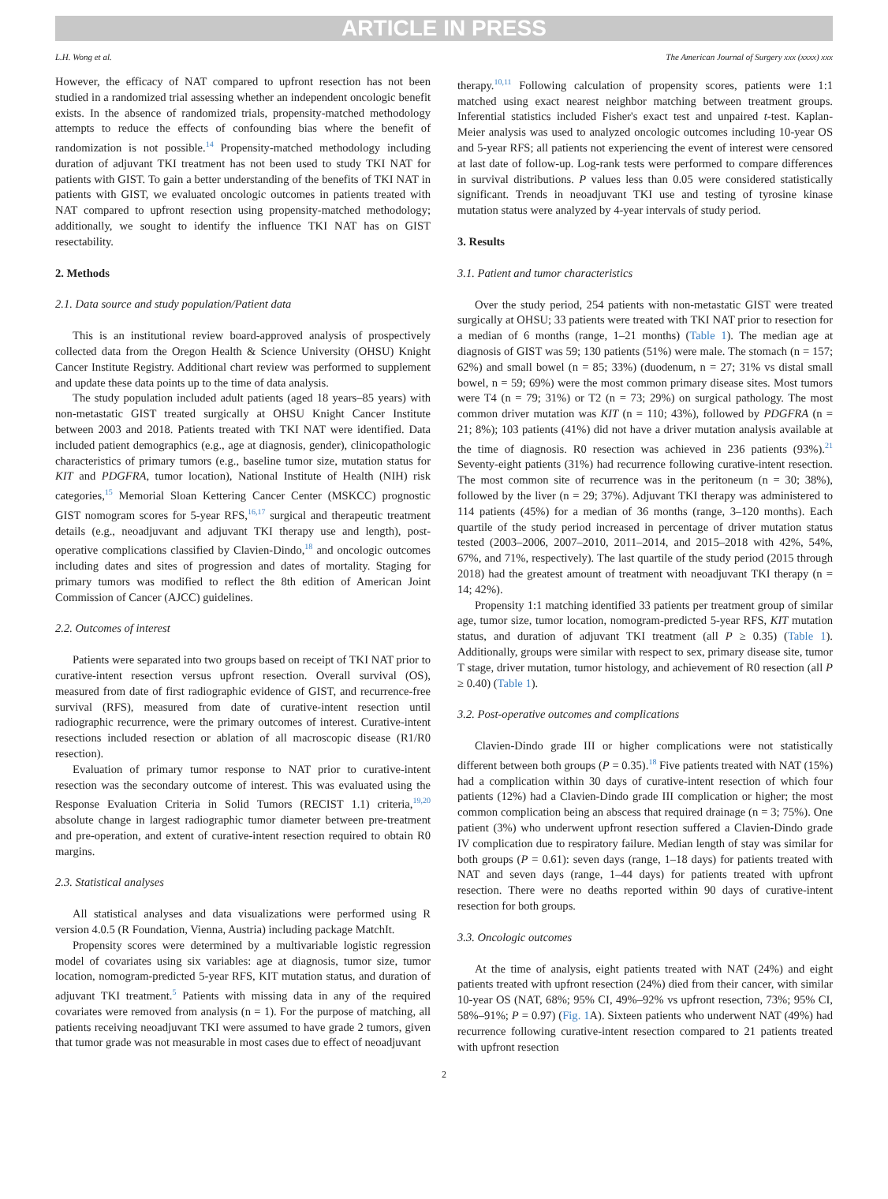ARTICLE IN PRESS
L.H. Wong et al. The American Journal of Surgery xxx (xxxx) xxx
However, the efficacy of NAT compared to upfront resection has not been studied in a randomized trial assessing whether an independent oncologic benefit exists. In the absence of randomized trials, propensity-matched methodology attempts to reduce the effects of confounding bias where the benefit of randomization is not possible.<sup>14</sup> Propensity-matched methodology including duration of adjuvant TKI treatment has not been used to study TKI NAT for patients with GIST. To gain a better understanding of the benefits of TKI NAT in patients with GIST, we evaluated oncologic outcomes in patients treated with NAT compared to upfront resection using propensity-matched methodology; additionally, we sought to identify the influence TKI NAT has on GIST resectability.
2. Methods
2.1. Data source and study population/Patient data
This is an institutional review board-approved analysis of prospectively collected data from the Oregon Health & Science University (OHSU) Knight Cancer Institute Registry. Additional chart review was performed to supplement and update these data points up to the time of data analysis.
The study population included adult patients (aged 18 years–85 years) with non-metastatic GIST treated surgically at OHSU Knight Cancer Institute between 2003 and 2018. Patients treated with TKI NAT were identified. Data included patient demographics (e.g., age at diagnosis, gender), clinicopathologic characteristics of primary tumors (e.g., baseline tumor size, mutation status for KIT and PDGFRA, tumor location), National Institute of Health (NIH) risk categories,<sup>15</sup> Memorial Sloan Kettering Cancer Center (MSKCC) prognostic GIST nomogram scores for 5-year RFS,<sup>16,17</sup> surgical and therapeutic treatment details (e.g., neoadjuvant and adjuvant TKI therapy use and length), post-operative complications classified by Clavien-Dindo,<sup>18</sup> and oncologic outcomes including dates and sites of progression and dates of mortality. Staging for primary tumors was modified to reflect the 8th edition of American Joint Commission of Cancer (AJCC) guidelines.
2.2. Outcomes of interest
Patients were separated into two groups based on receipt of TKI NAT prior to curative-intent resection versus upfront resection. Overall survival (OS), measured from date of first radiographic evidence of GIST, and recurrence-free survival (RFS), measured from date of curative-intent resection until radiographic recurrence, were the primary outcomes of interest. Curative-intent resections included resection or ablation of all macroscopic disease (R1/R0 resection).
Evaluation of primary tumor response to NAT prior to curative-intent resection was the secondary outcome of interest. This was evaluated using the Response Evaluation Criteria in Solid Tumors (RECIST 1.1) criteria,<sup>19,20</sup> absolute change in largest radiographic tumor diameter between pre-treatment and pre-operation, and extent of curative-intent resection required to obtain R0 margins.
2.3. Statistical analyses
All statistical analyses and data visualizations were performed using R version 4.0.5 (R Foundation, Vienna, Austria) including package MatchIt.
Propensity scores were determined by a multivariable logistic regression model of covariates using six variables: age at diagnosis, tumor size, tumor location, nomogram-predicted 5-year RFS, KIT mutation status, and duration of adjuvant TKI treatment.<sup>5</sup> Patients with missing data in any of the required covariates were removed from analysis (n = 1). For the purpose of matching, all patients receiving neoadjuvant TKI were assumed to have grade 2 tumors, given that tumor grade was not measurable in most cases due to effect of neoadjuvant
therapy.<sup>10,11</sup> Following calculation of propensity scores, patients were 1:1 matched using exact nearest neighbor matching between treatment groups. Inferential statistics included Fisher's exact test and unpaired t-test. Kaplan-Meier analysis was used to analyzed oncologic outcomes including 10-year OS and 5-year RFS; all patients not experiencing the event of interest were censored at last date of follow-up. Log-rank tests were performed to compare differences in survival distributions. P values less than 0.05 were considered statistically significant. Trends in neoadjuvant TKI use and testing of tyrosine kinase mutation status were analyzed by 4-year intervals of study period.
3. Results
3.1. Patient and tumor characteristics
Over the study period, 254 patients with non-metastatic GIST were treated surgically at OHSU; 33 patients were treated with TKI NAT prior to resection for a median of 6 months (range, 1–21 months) (Table 1). The median age at diagnosis of GIST was 59; 130 patients (51%) were male. The stomach (n = 157; 62%) and small bowel (n = 85; 33%) (duodenum, n = 27; 31% vs distal small bowel, n = 59; 69%) were the most common primary disease sites. Most tumors were T4 (n = 79; 31%) or T2 (n = 73; 29%) on surgical pathology. The most common driver mutation was KIT (n = 110; 43%), followed by PDGFRA (n = 21; 8%); 103 patients (41%) did not have a driver mutation analysis available at the time of diagnosis. R0 resection was achieved in 236 patients (93%).<sup>21</sup> Seventy-eight patients (31%) had recurrence following curative-intent resection. The most common site of recurrence was in the peritoneum (n = 30; 38%), followed by the liver (n = 29; 37%). Adjuvant TKI therapy was administered to 114 patients (45%) for a median of 36 months (range, 3–120 months). Each quartile of the study period increased in percentage of driver mutation status tested (2003–2006, 2007–2010, 2011–2014, and 2015–2018 with 42%, 54%, 67%, and 71%, respectively). The last quartile of the study period (2015 through 2018) had the greatest amount of treatment with neoadjuvant TKI therapy (n = 14; 42%).
Propensity 1:1 matching identified 33 patients per treatment group of similar age, tumor size, tumor location, nomogram-predicted 5-year RFS, KIT mutation status, and duration of adjuvant TKI treatment (all P ≥ 0.35) (Table 1). Additionally, groups were similar with respect to sex, primary disease site, tumor T stage, driver mutation, tumor histology, and achievement of R0 resection (all P ≥ 0.40) (Table 1).
3.2. Post-operative outcomes and complications
Clavien-Dindo grade III or higher complications were not statistically different between both groups (P = 0.35).<sup>18</sup> Five patients treated with NAT (15%) had a complication within 30 days of curative-intent resection of which four patients (12%) had a Clavien-Dindo grade III complication or higher; the most common complication being an abscess that required drainage (n = 3; 75%). One patient (3%) who underwent upfront resection suffered a Clavien-Dindo grade IV complication due to respiratory failure. Median length of stay was similar for both groups (P = 0.61): seven days (range, 1–18 days) for patients treated with NAT and seven days (range, 1–44 days) for patients treated with upfront resection. There were no deaths reported within 90 days of curative-intent resection for both groups.
3.3. Oncologic outcomes
At the time of analysis, eight patients treated with NAT (24%) and eight patients treated with upfront resection (24%) died from their cancer, with similar 10-year OS (NAT, 68%; 95% CI, 49%–92% vs upfront resection, 73%; 95% CI, 58%–91%; P = 0.97) (Fig. 1 A). Sixteen patients who underwent NAT (49%) had recurrence following curative-intent resection compared to 21 patients treated with upfront resection
2